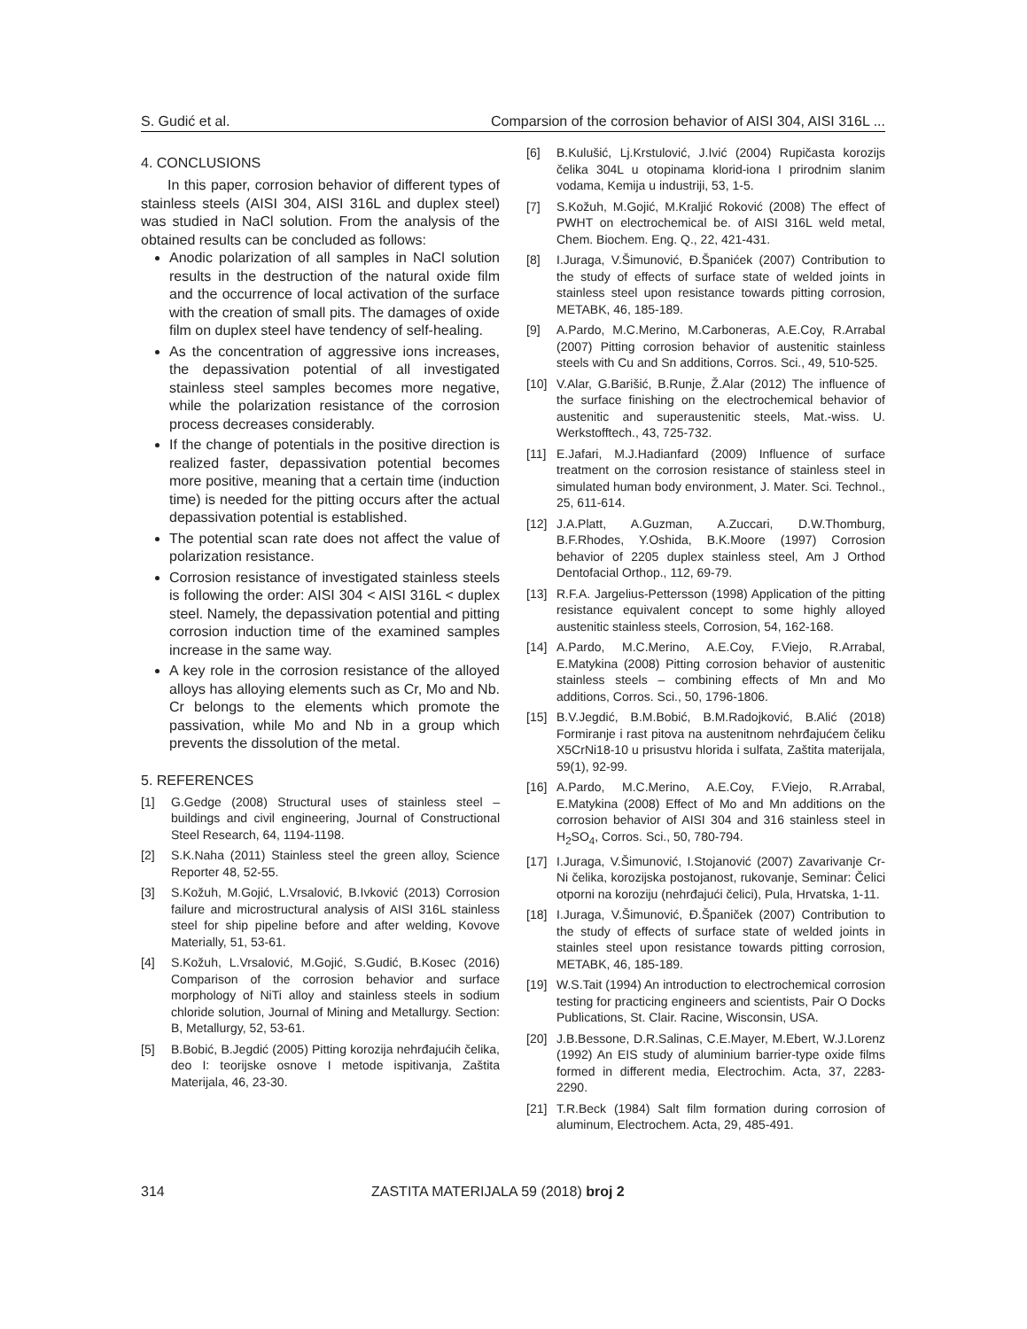S. Gudić et al. Comparsion of the corrosion behavior of AISI 304, AISI 316L ...
4. CONCLUSIONS
In this paper, corrosion behavior of different types of stainless steels (AISI 304, AISI 316L and duplex steel) was studied in NaCl solution. From the analysis of the obtained results can be concluded as follows:
Anodic polarization of all samples in NaCl solution results in the destruction of the natural oxide film and the occurrence of local activation of the surface with the creation of small pits. The damages of oxide film on duplex steel have tendency of self-healing.
As the concentration of aggressive ions increases, the depassivation potential of all investigated stainless steel samples becomes more negative, while the polarization resistance of the corrosion process decreases considerably.
If the change of potentials in the positive direction is realized faster, depassivation potential becomes more positive, meaning that a certain time (induction time) is needed for the pitting occurs after the actual depassivation potential is established.
The potential scan rate does not affect the value of polarization resistance.
Corrosion resistance of investigated stainless steels is following the order: AISI 304 < AISI 316L < duplex steel. Namely, the depassivation potential and pitting corrosion induction time of the examined samples increase in the same way.
A key role in the corrosion resistance of the alloyed alloys has alloying elements such as Cr, Mo and Nb. Cr belongs to the elements which promote the passivation, while Mo and Nb in a group which prevents the dissolution of the metal.
5. REFERENCES
[1] G.Gedge (2008) Structural uses of stainless steel – buildings and civil engineering, Journal of Constructional Steel Research, 64, 1194-1198.
[2] S.K.Naha (2011) Stainless steel the green alloy, Science Reporter 48, 52-55.
[3] S.Kožuh, M.Gojić, L.Vrsalović, B.Ivković (2013) Corrosion failure and microstructural analysis of AISI 316L stainless steel for ship pipeline before and after welding, Kovove Materially, 51, 53-61.
[4] S.Kožuh, L.Vrsalović, M.Gojić, S.Gudić, B.Kosec (2016) Comparison of the corrosion behavior and surface morphology of NiTi alloy and stainless steels in sodium chloride solution, Journal of Mining and Metallurgy. Section: B, Metallurgy, 52, 53-61.
[5] B.Bobić, B.Jegdić (2005) Pitting korozija nehrđajućih čelika, deo I: teorijske osnove I metode ispitivanja, Zaštita Materijala, 46, 23-30.
[6] B.Kulušić, Lj.Krstulović, J.Ivić (2004) Rupičasta korozijs čelika 304L u otopinama klorid-iona I prirodnim slanim vodama, Kemija u industriji, 53, 1-5.
[7] S.Kožuh, M.Gojić, M.Kraljić Roković (2008) The effect of PWHT on electrochemical be. of AISI 316L weld metal, Chem. Biochem. Eng. Q., 22, 421-431.
[8] I.Juraga, V.Šimunović, Đ.Španićek (2007) Contribution to the study of effects of surface state of welded joints in stainless steel upon resistance towards pitting corrosion, METABK, 46, 185-189.
[9] A.Pardo, M.C.Merino, M.Carboneras, A.E.Coy, R.Arrabal (2007) Pitting corrosion behavior of austenitic stainless steels with Cu and Sn additions, Corros. Sci., 49, 510-525.
[10] V.Alar, G.Barišić, B.Runje, Ž.Alar (2012) The influence of the surface finishing on the electrochemical behavior of austenitic and superaustenitic steels, Mat.-wiss. U. Werkstofftech., 43, 725-732.
[11] E.Jafari, M.J.Hadianfard (2009) Influence of surface treatment on the corrosion resistance of stainless steel in simulated human body environment, J. Mater. Sci. Technol., 25, 611-614.
[12] J.A.Platt, A.Guzman, A.Zuccari, D.W.Thomburg, B.F.Rhodes, Y.Oshida, B.K.Moore (1997) Corrosion behavior of 2205 duplex stainless steel, Am J Orthod Dentofacial Orthop., 112, 69-79.
[13] R.F.A. Jargelius-Pettersson (1998) Application of the pitting resistance equivalent concept to some highly alloyed austenitic stainless steels, Corrosion, 54, 162-168.
[14] A.Pardo, M.C.Merino, A.E.Coy, F.Viejo, R.Arrabal, E.Matykina (2008) Pitting corrosion behavior of austenitic stainless steels – combining effects of Mn and Mo additions, Corros. Sci., 50, 1796-1806.
[15] B.V.Jegdić, B.M.Bobić, B.M.Radojković, B.Alić (2018) Formiranje i rast pitova na austenitnom nehrđajućem čeliku X5CrNi18-10 u prisustvu hlorida i sulfata, Zaštita materijala, 59(1), 92-99.
[16] A.Pardo, M.C.Merino, A.E.Coy, F.Viejo, R.Arrabal, E.Matykina (2008) Effect of Mo and Mn additions on the corrosion behavior of AISI 304 and 316 stainless steel in H<sub>2</sub>SO<sub>4</sub>, Corros. Sci., 50, 780-794.
[17] I.Juraga, V.Šimunović, I.Stojanović (2007) Zavarivanje Cr-Ni čelika, korozijska postojanost, rukovanje, Seminar: Čelici otporni na koroziju (nehrđajući čelici), Pula, Hrvatska, 1-11.
[18] I.Juraga, V.Šimunović, Đ.Španiček (2007) Contribution to the study of effects of surface state of welded joints in stainles steel upon resistance towards pitting corrosion, METABK, 46, 185-189.
[19] W.S.Tait (1994) An introduction to electrochemical corrosion testing for practicing engineers and scientists, Pair O Docks Publications, St. Clair. Racine, Wisconsin, USA.
[20] J.B.Bessone, D.R.Salinas, C.E.Mayer, M.Ebert, W.J.Lorenz (1992) An EIS study of aluminium barrier-type oxide films formed in different media, Electrochim. Acta, 37, 2283-2290.
[21] T.R.Beck (1984) Salt film formation during corrosion of aluminum, Electrochem. Acta, 29, 485-491.
314 ZASTITA MATERIJALA 59 (2018) broj 2